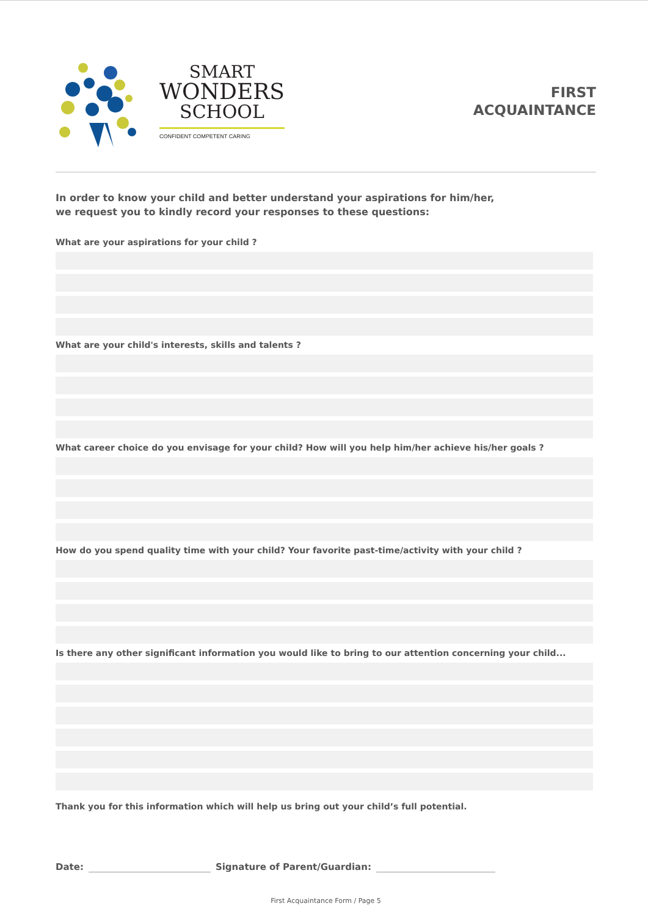SMART
WONDERS
SCHOOL
CONFIDENT COMPETENT CARING
FIRST
ACQUAINTANCE
In order to know your child and better understand your aspirations for him/her,
we request you to kindly record your responses to these questions:
What are your aspirations for your child ?
What are your child's interests, skills and talents ?
What career choice do you envisage for your child? How will you help him/her achieve his/her goals ?
How do you spend quality time with your child? Your favorite past-time/activity with your child ?
Is there any other significant information you would like to bring to our attention concerning your child...
Thank you for this information which will help us bring out your child’s full potential.
Date: Signature of Parent/Guardian:
First Acquaintance Form / Page 5